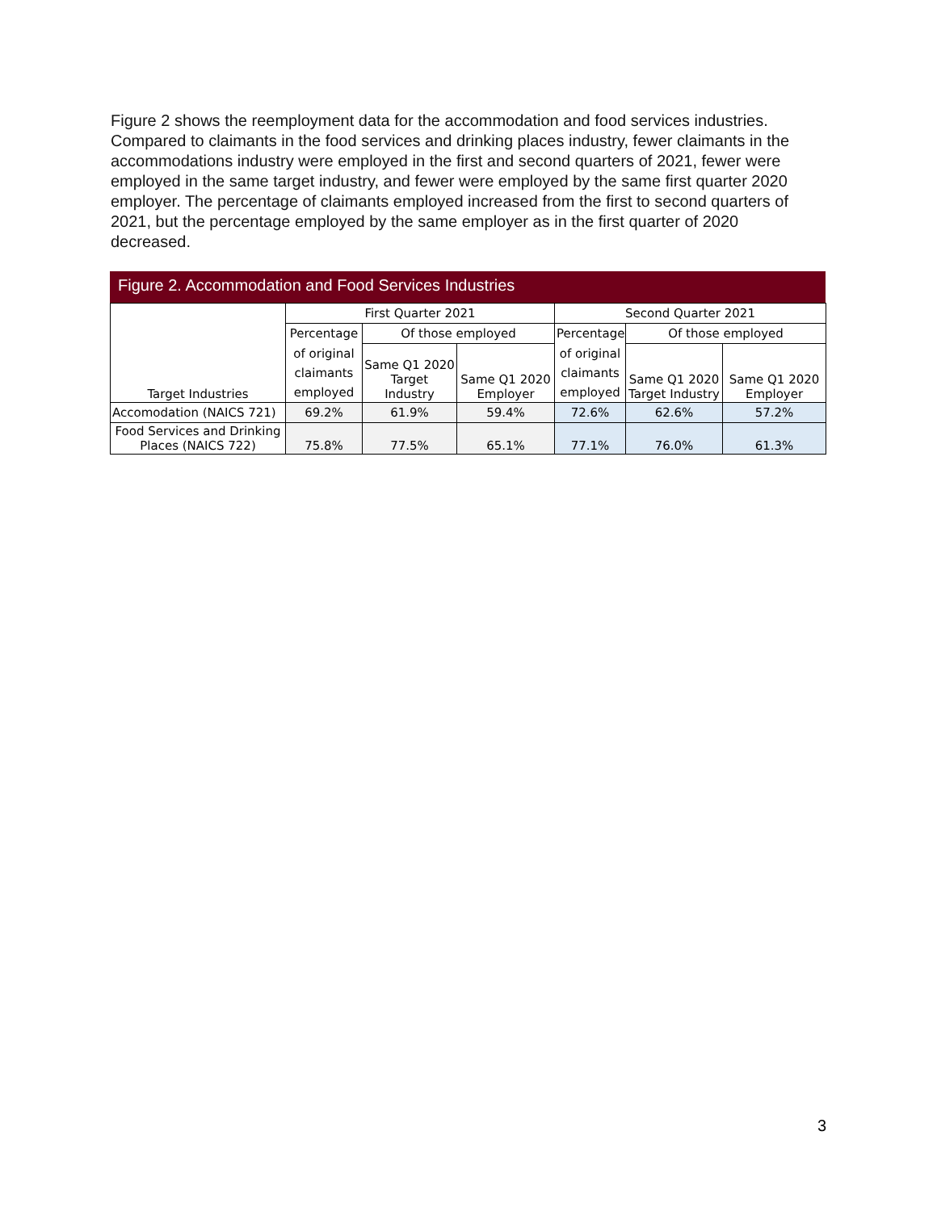Figure 2 shows the reemployment data for the accommodation and food services industries. Compared to claimants in the food services and drinking places industry, fewer claimants in the accommodations industry were employed in the first and second quarters of 2021, fewer were employed in the same target industry, and fewer were employed by the same first quarter 2020 employer. The percentage of claimants employed increased from the first to second quarters of 2021, but the percentage employed by the same employer as in the first quarter of 2020 decreased.
Figure 2. Accommodation and Food Services Industries
| Target Industries | First Quarter 2021 | | | Second Quarter 2021 | | |
| --- | --- | --- | --- | --- | --- | --- |
| | Percentage | Of those employed | | Percentage | Of those employed | |
| | of original | Same Q1 2020 Target Industry | Same Q1 2020 Employer | of original | Same Q1 2020 Target Industry | Same Q1 2020 Employer |
| | claimants | | | claimants | | |
| | employed | | | employed | | |
| Accomodation (NAICS 721) | 69.2% | 61.9% | 59.4% | 72.6% | 62.6% | 57.2% |
| Food Services and Drinking Places (NAICS 722) | 75.8% | 77.5% | 65.1% | 77.1% | 76.0% | 61.3% |
3